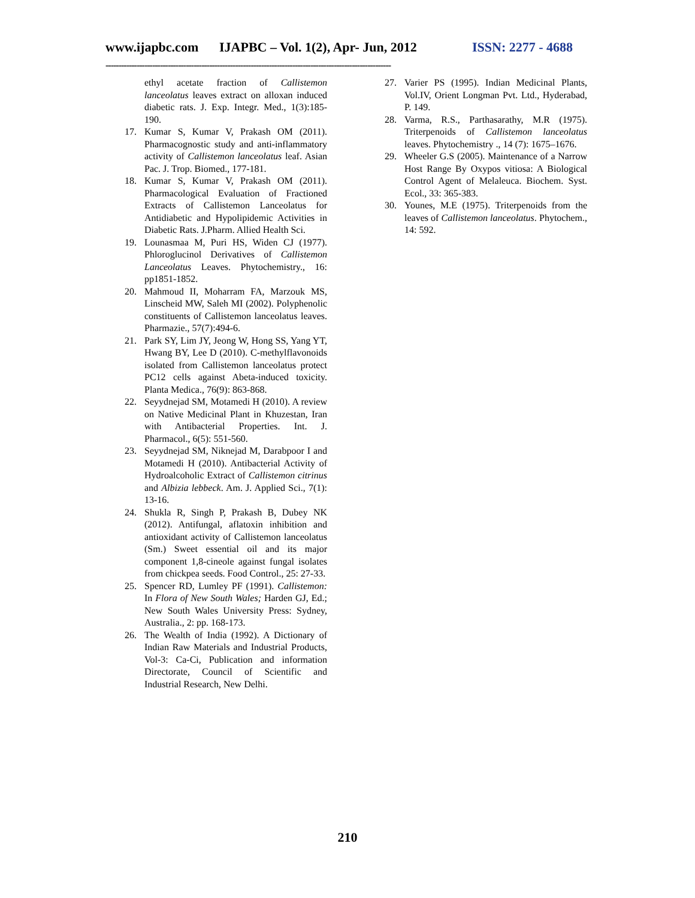www.ijapbc.com IJAPBC – Vol. 1(2), Apr- Jun, 2012 ISSN: 2277 - 4688
--------------------------------------------------------------------------------------------------------------
ethyl acetate fraction of Callistemon lanceolatus leaves extract on alloxan induced diabetic rats. J. Exp. Integr. Med., 1(3):185-190.
17. Kumar S, Kumar V, Prakash OM (2011). Pharmacognostic study and anti-inflammatory activity of Callistemon lanceolatus leaf. Asian Pac. J. Trop. Biomed., 177-181.
18. Kumar S, Kumar V, Prakash OM (2011). Pharmacological Evaluation of Fractioned Extracts of Callistemon Lanceolatus for Antidiabetic and Hypolipidemic Activities in Diabetic Rats. J.Pharm. Allied Health Sci.
19. Lounasmaa M, Puri HS, Widen CJ (1977). Phloroglucinol Derivatives of Callistemon Lanceolatus Leaves. Phytochemistry., 16: pp1851-1852.
20. Mahmoud II, Moharram FA, Marzouk MS, Linscheid MW, Saleh MI (2002). Polyphenolic constituents of Callistemon lanceolatus leaves. Pharmazie., 57(7):494-6.
21. Park SY, Lim JY, Jeong W, Hong SS, Yang YT, Hwang BY, Lee D (2010). C-methylflavonoids isolated from Callistemon lanceolatus protect PC12 cells against Abeta-induced toxicity. Planta Medica., 76(9): 863-868.
22. Seyydnejad SM, Motamedi H (2010). A review on Native Medicinal Plant in Khuzestan, Iran with Antibacterial Properties. Int. J. Pharmacol., 6(5): 551-560.
23. Seyydnejad SM, Niknejad M, Darabpoor I and Motamedi H (2010). Antibacterial Activity of Hydroalcoholic Extract of Callistemon citrinus and Albizia lebbeck. Am. J. Applied Sci., 7(1): 13-16.
24. Shukla R, Singh P, Prakash B, Dubey NK (2012). Antifungal, aflatoxin inhibition and antioxidant activity of Callistemon lanceolatus (Sm.) Sweet essential oil and its major component 1,8-cineole against fungal isolates from chickpea seeds. Food Control., 25: 27-33.
25. Spencer RD, Lumley PF (1991). Callistemon: In Flora of New South Wales; Harden GJ, Ed.; New South Wales University Press: Sydney, Australia., 2: pp. 168-173.
26. The Wealth of India (1992). A Dictionary of Indian Raw Materials and Industrial Products, Vol-3: Ca-Ci, Publication and information Directorate, Council of Scientific and Industrial Research, New Delhi.
27. Varier PS (1995). Indian Medicinal Plants, Vol.IV, Orient Longman Pvt. Ltd., Hyderabad, P. 149.
28. Varma, R.S., Parthasarathy, M.R (1975). Triterpenoids of Callistemon lanceolatus leaves. Phytochemistry ., 14 (7): 1675–1676.
29. Wheeler G.S (2005). Maintenance of a Narrow Host Range By Oxypos vitiosa: A Biological Control Agent of Melaleuca. Biochem. Syst. Ecol., 33: 365-383.
30. Younes, M.E (1975). Triterpenoids from the leaves of Callistemon lanceolatus. Phytochem., 14: 592.
210